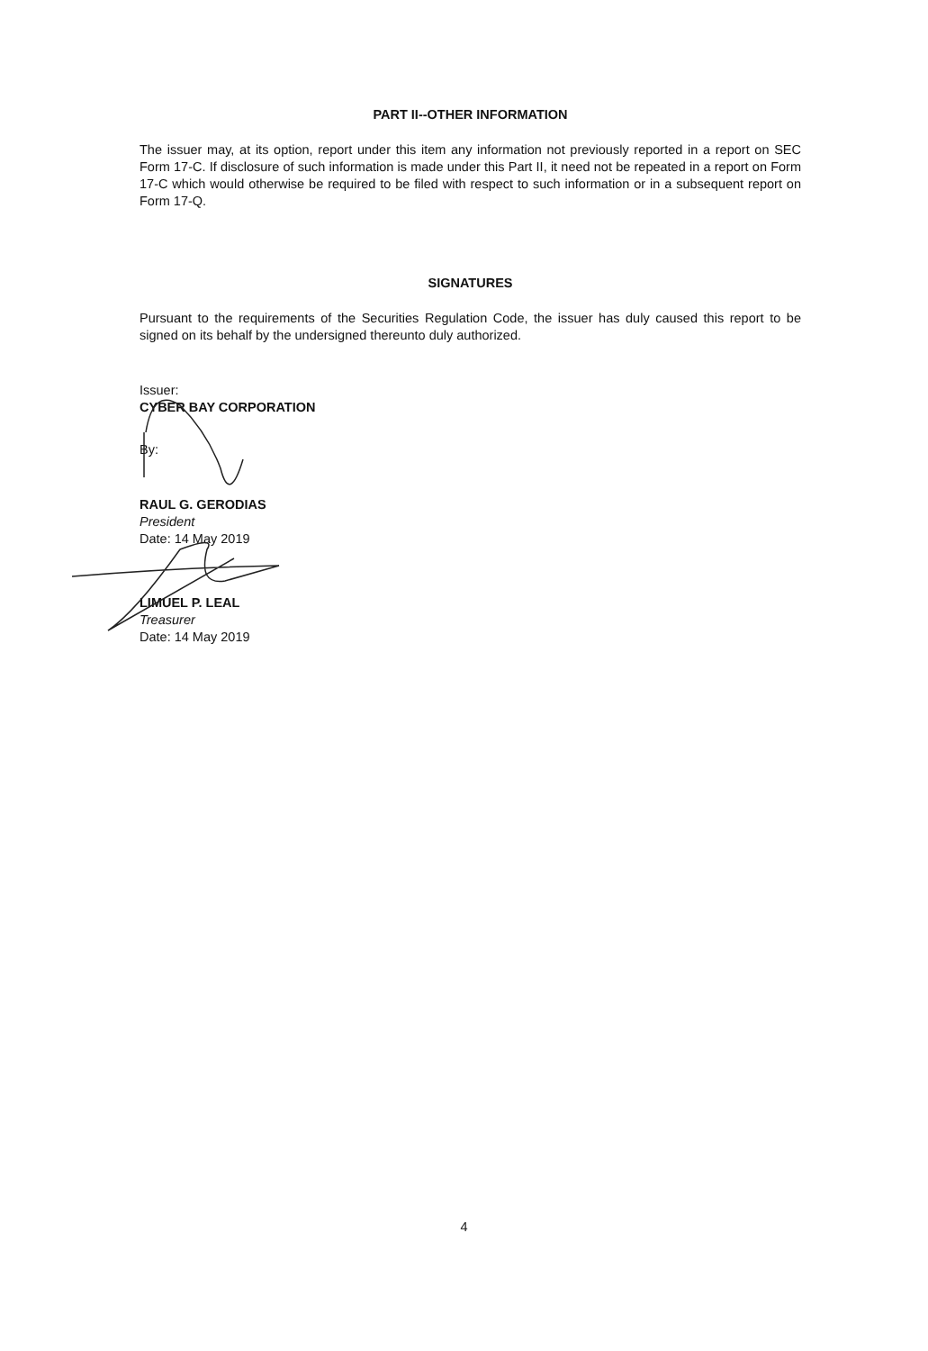PART II--OTHER INFORMATION
The issuer may, at its option, report under this item any information not previously reported in a report on SEC Form 17-C. If disclosure of such information is made under this Part II, it need not be repeated in a report on Form 17-C which would otherwise be required to be filed with respect to such information or in a subsequent report on Form 17-Q.
SIGNATURES
Pursuant to the requirements of the Securities Regulation Code, the issuer has duly caused this report to be signed on its behalf by the undersigned thereunto duly authorized.
Issuer:
CYBER BAY CORPORATION
By:
RAUL G. GERODIAS
President
Date: 14 May 2019
LIMUEL P. LEAL
Treasurer
Date: 14 May 2019
4